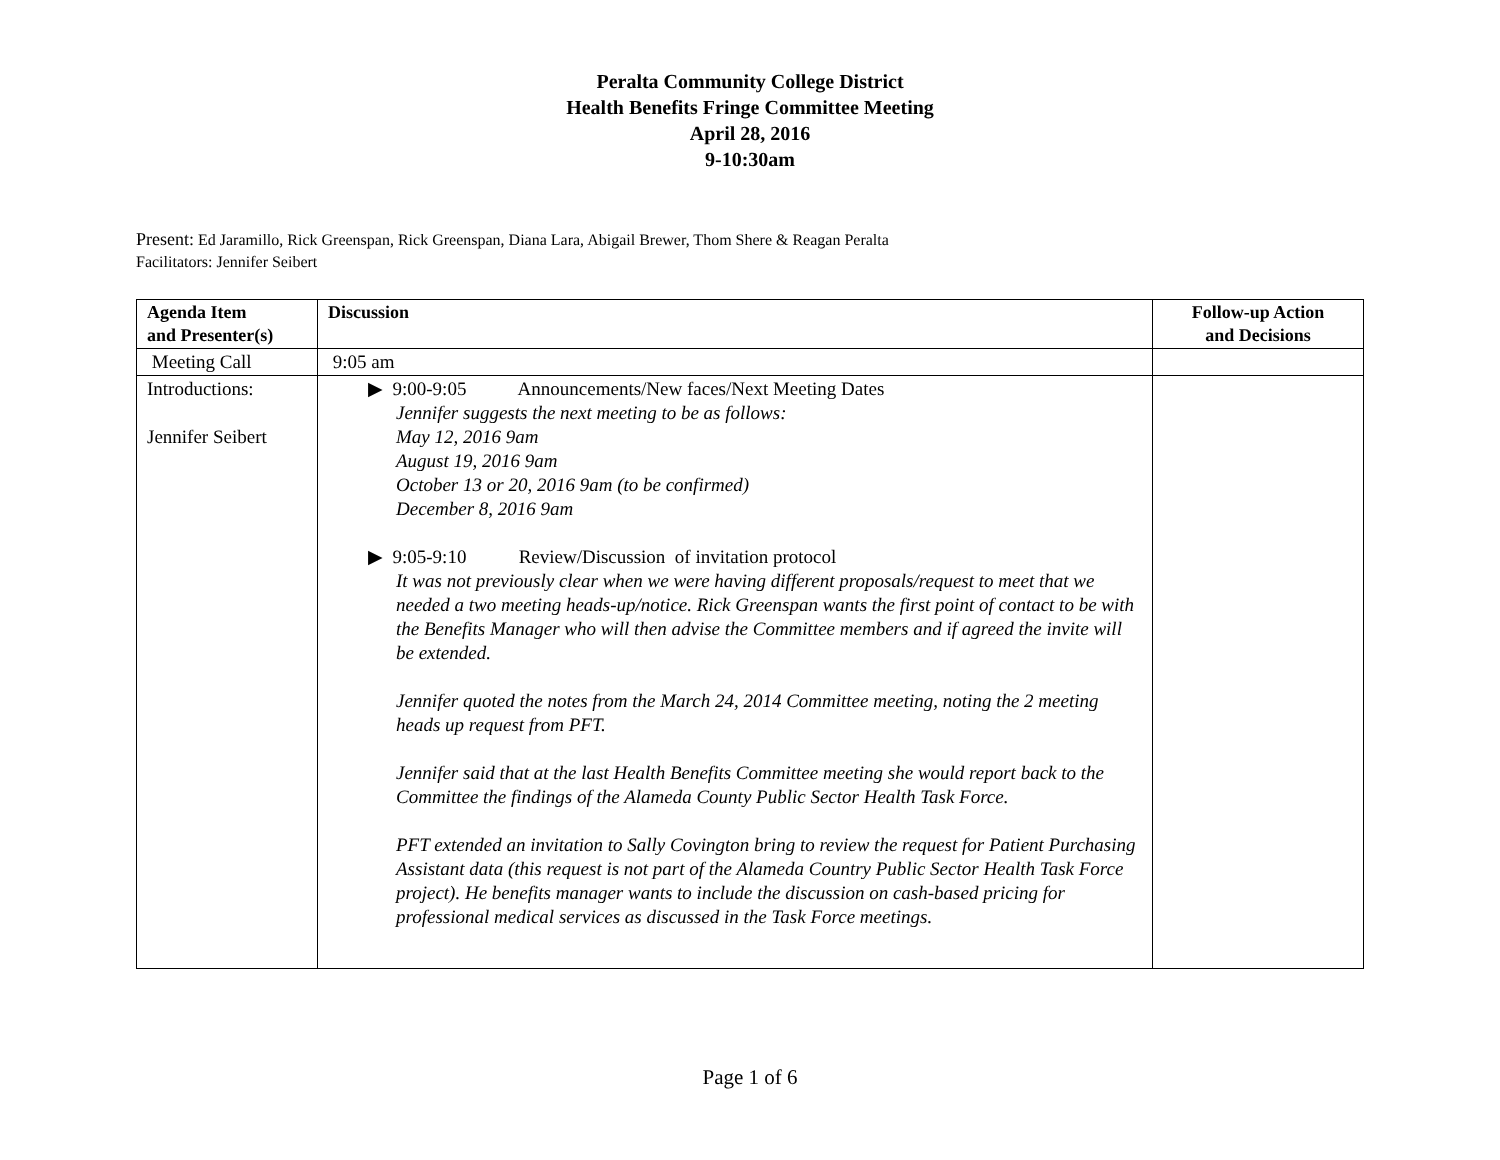Peralta Community College District
Health Benefits Fringe Committee Meeting
April 28, 2016
9-10:30am
Present: Ed Jaramillo, Rick Greenspan, Rick Greenspan, Diana Lara, Abigail Brewer, Thom Shere & Reagan Peralta
Facilitators: Jennifer Seibert
| Agenda Item and Presenter(s) | Discussion | Follow-up Action and Decisions |
| --- | --- | --- |
| Meeting Call | 9:05 am | |
| Introductions: Jennifer Seibert | ▶ 9:00-9:05 Announcements/New faces/Next Meeting Dates Jennifer suggests the next meeting to be as follows: May 12, 2016 9am August 19, 2016 9am October 13 or 20, 2016 9am (to be confirmed) December 8, 2016 9am ▶ 9:05-9:10 Review/Discussion of invitation protocol It was not previously clear when we were having different proposals/request to meet that we needed a two meeting heads-up/notice. Rick Greenspan wants the first point of contact to be with the Benefits Manager who will then advise the Committee members and if agreed the invite will be extended. Jennifer quoted the notes from the March 24, 2014 Committee meeting, noting the 2 meeting heads up request from PFT. Jennifer said that at the last Health Benefits Committee meeting she would report back to the Committee the findings of the Alameda County Public Sector Health Task Force. PFT extended an invitation to Sally Covington bring to review the request for Patient Purchasing Assistant data (this request is not part of the Alameda Country Public Sector Health Task Force project). He benefits manager wants to include the discussion on cash-based pricing for professional medical services as discussed in the Task Force meetings. | |
Page 1 of 6